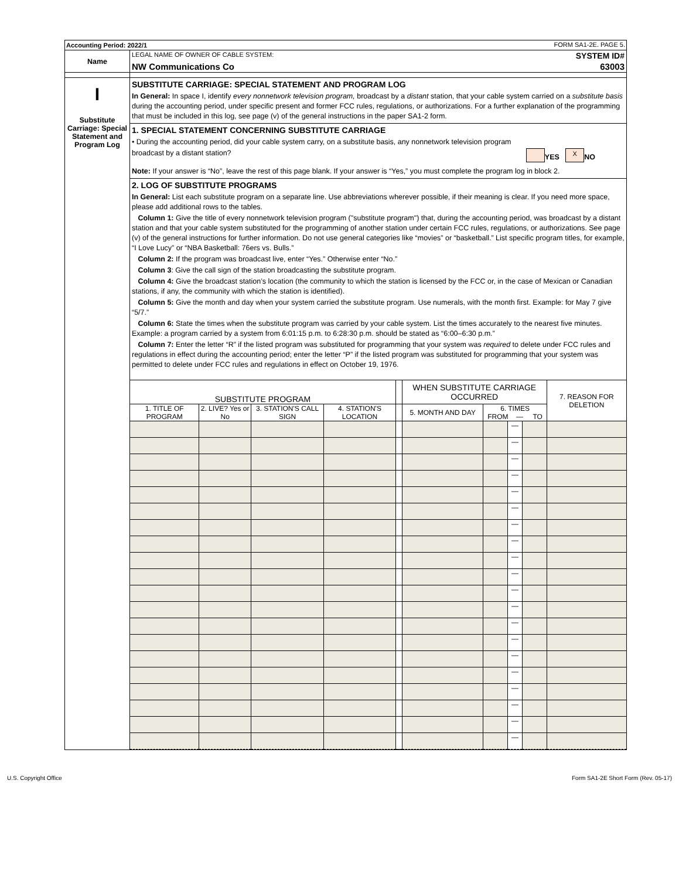| Accounting Period: 2022/1 FORM SA1-2E. PAGE 5. | |
| Name | LEGAL NAME OF OWNER OF CABLE SYSTEM: SYSTEM ID# NW Communications Co 63003 |
| I Substitute Carriage: Special Statement and Program Log | SUBSTITUTE CARRIAGE: SPECIAL STATEMENT AND PROGRAM LOG In General: In space I, identify every nonnetwork television program, broadcast by a distant station, that your cable system carried on a substitute basis during the accounting period, under specific present and former FCC rules, regulations, or authorizations. For a further explanation of the programming that must be included in this log, see page (v) of the general instructions in the paper SA1-2 form. |
| | 1. SPECIAL STATEMENT CONCERNING SUBSTITUTE CARRIAGE • During the accounting period, did your cable system carry, on a substitute basis, any nonnetwork television program broadcast by a distant station? YES X NO Note: If your answer is “No”, leave the rest of this page blank. If your answer is “Yes,” you must complete the program log in block 2. |
| | 2. LOG OF SUBSTITUTE PROGRAMS In General: List each substitute program on a separate line. Use abbreviations wherever possible, if their meaning is clear. If you need more space, please add additional rows to the tables. Column 1: Give the title of every nonnetwork television program ("substitute program") that, during the accounting period, was broadcast by a distant station and that your cable system substituted for the programming of another station under certain FCC rules, regulations, or authorizations. See page (v) of the general instructions for further information. Do not use general categories like “movies” or “basketball.” List specific program titles, for example, “I Love Lucy” or “NBA Basketball: 76ers vs. Bulls.” Column 2: If the program was broadcast live, enter “Yes.” Otherwise enter “No.” Column 3 : Give the call sign of the station broadcasting the substitute program. Column 4: Give the broadcast station’s location (the community to which the station is licensed by the FCC or, in the case of Mexican or Canadian stations, if any, the community with which the station is identified). Column 5: Give the month and day when your system carried the substitute program. Use numerals, with the month first. Example: for May 7 give “5/7.” Column 6: State the times when the substitute program was carried by your cable system. List the times accurately to the nearest five minutes. Example: a program carried by a system from 6:01:15 p.m. to 6:28:30 p.m. should be stated as “6:00–6:30 p.m.” Column 7: Enter the letter “R” if the listed program was substituted for programming that your system was required to delete under FCC rules and regulations in effect during the accounting period; enter the letter “P” if the listed program was substituted for programming that your system was permitted to delete under FCC rules and regulations in effect on October 19, 1976. |
| | / SUBSTITUTE PROGRAM / / / / / WHEN SUBSTITUTE CARRIAGE OCCURRED / / / / 7. REASON FOR DELETION / / --- / --- / --- / --- / --- / --- / --- / --- / --- / --- / / 1. TITLE OF PROGRAM / 2. LIVE? Yes or No / 3. STATION'S CALL SIGN / 4. STATION'S LOCATION / / 5. MONTH AND DAY / 6. TIMES FROM — TO / / / / / / / / / / / / — / / / / / / / / / / / — / / / / / / / / / / / — / / / / / / / / / / / — / / / / / / / / / / / — / / / / / / / / / / / — / / / / / / / / / / / — / / / / / / / / / / / — / / / / / / / / / / / — / / / / / / / / / / / — / / / / / / / / / / / — / / / / / / / / / / / — / / / / / / / / / / / — / / / / / / / / / / / — / / / / / / / / / / / — / / / / / / / / / / / — / / / / / / / / / / / — / / / / / / / / / / / — / / / / / / / / / / / — / / / / / / / / / / / — / / / |
U.S. Copyright Office Form SA1-2E Short Form (Rev. 05-17)